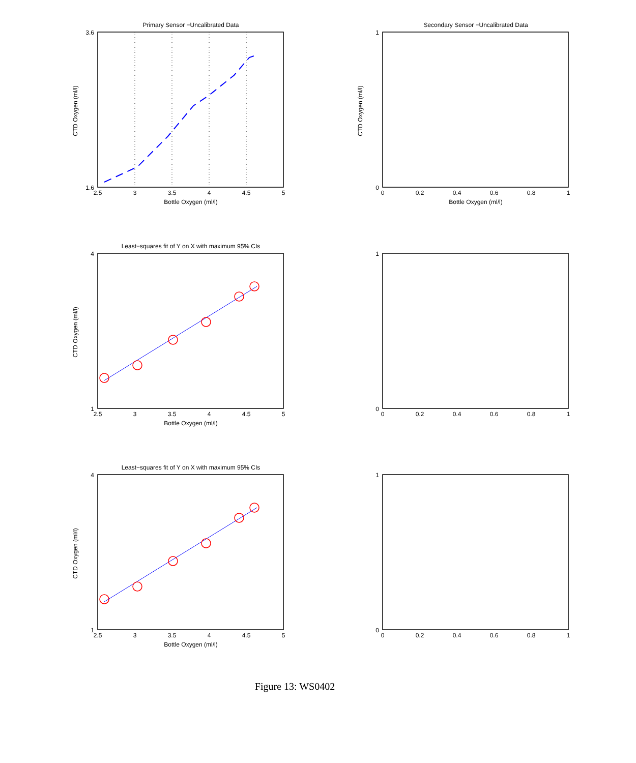Primary Sensor −Uncalibrated Data
2.5
3
3.5
4
4.5
5
Bottle Oxygen (ml/l)
CTD Oxygen (ml/l)
3.6
1.6
Secondary Sensor −Uncalibrated Data
0
0.2
0.4
0.6
0.8
1
Bottle Oxygen (ml/l)
CTD Oxygen (ml/l)
1
0
Least−squares fit of Y on X with maximum 95% CIs
2.5
3
3.5
4
4.5
5
Bottle Oxygen (ml/l)
CTD Oxygen (ml/l)
4
1
0
0.2
0.4
0.6
0.8
1
1
0
Least−squares fit of Y on X with maximum 95% CIs
2.5
3
3.5
4
4.5
5
Bottle Oxygen (ml/l)
CTD Oxygen (ml/l)
4
1
0
0.2
0.4
0.6
0.8
1
1
0
Figure 13: WS0402